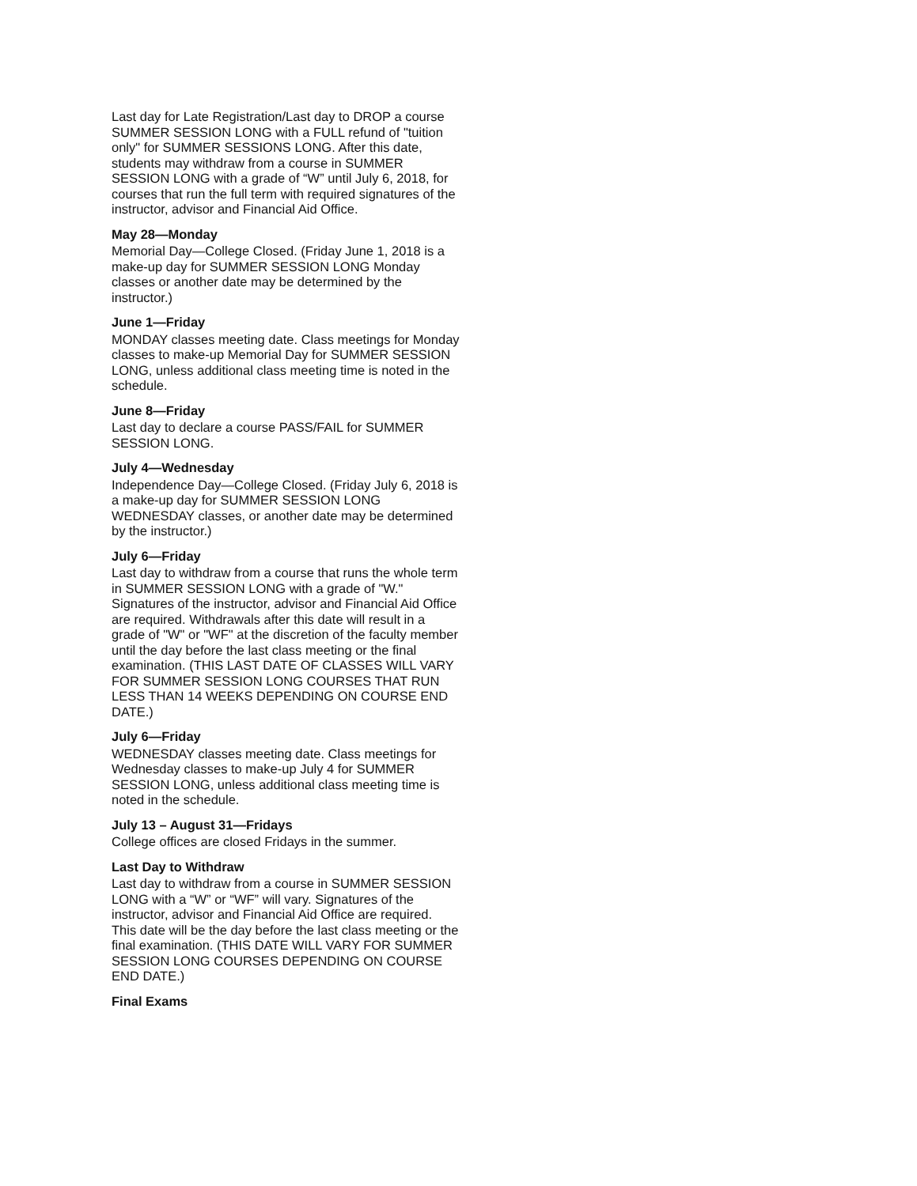Last day for Late Registration/Last day to DROP a course SUMMER SESSION LONG with a FULL refund of "tuition only" for SUMMER SESSIONS LONG. After this date, students may withdraw from a course in SUMMER SESSION LONG with a grade of “W” until July 6, 2018, for courses that run the full term with required signatures of the instructor, advisor and Financial Aid Office.
May 28—Monday
Memorial Day—College Closed. (Friday June 1, 2018 is a make-up day for SUMMER SESSION LONG Monday classes or another date may be determined by the instructor.)
June 1—Friday
MONDAY classes meeting date. Class meetings for Monday classes to make-up Memorial Day for SUMMER SESSION LONG, unless additional class meeting time is noted in the schedule.
June 8—Friday
Last day to declare a course PASS/FAIL for SUMMER SESSION LONG.
July 4—Wednesday
Independence Day—College Closed. (Friday July 6, 2018 is a make-up day for SUMMER SESSION LONG WEDNESDAY classes, or another date may be determined by the instructor.)
July 6—Friday
Last day to withdraw from a course that runs the whole term in SUMMER SESSION LONG with a grade of "W." Signatures of the instructor, advisor and Financial Aid Office are required. Withdrawals after this date will result in a grade of "W" or "WF" at the discretion of the faculty member until the day before the last class meeting or the final examination. (THIS LAST DATE OF CLASSES WILL VARY FOR SUMMER SESSION LONG COURSES THAT RUN LESS THAN 14 WEEKS DEPENDING ON COURSE END DATE.)
July 6—Friday
WEDNESDAY classes meeting date. Class meetings for Wednesday classes to make-up July 4 for SUMMER SESSION LONG, unless additional class meeting time is noted in the schedule.
July 13 – August 31—Fridays
College offices are closed Fridays in the summer.
Last Day to Withdraw
Last day to withdraw from a course in SUMMER SESSION LONG with a “W” or “WF” will vary. Signatures of the instructor, advisor and Financial Aid Office are required. This date will be the day before the last class meeting or the final examination. (THIS DATE WILL VARY FOR SUMMER SESSION LONG COURSES DEPENDING ON COURSE END DATE.)
Final Exams